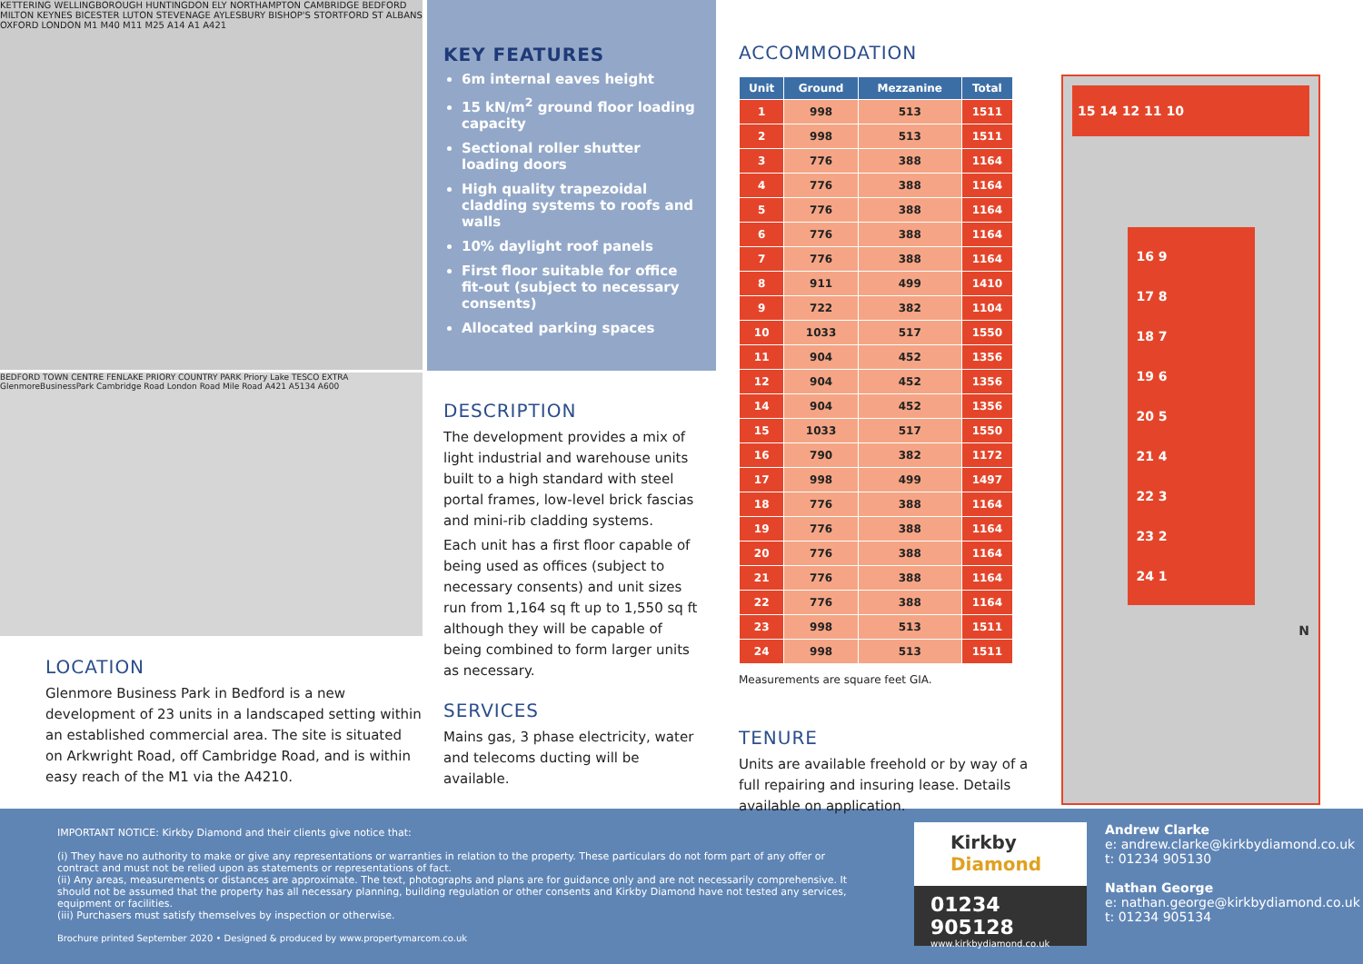KETTERING WELLINGBOROUGH HUNTINGDON ELY NORTHAMPTON CAMBRIDGE BEDFORD MILTON KEYNES BICESTER LUTON STEVENAGE AYLESBURY BISHOP'S STORTFORD ST ALBANS OXFORD LONDON M1 M40 M11 M25 A14 A1 A421
BEDFORD TOWN CENTRE FENLAKE PRIORY COUNTRY PARK Priory Lake TESCO EXTRA GlenmoreBusinessPark Cambridge Road London Road Mile Road A421 A5134 A600
LOCATION
Glenmore Business Park in Bedford is a new development of 23 units in a landscaped setting within an established commercial area. The site is situated on Arkwright Road, off Cambridge Road, and is within easy reach of the M1 via the A4210.
KEY FEATURES
6m internal eaves height
15 kN/m<sup>2</sup> ground floor loading capacity
Sectional roller shutter loading doors
High quality trapezoidal cladding systems to roofs and walls
10% daylight roof panels
First floor suitable for office fit-out (subject to necessary consents)
Allocated parking spaces
DESCRIPTION
The development provides a mix of light industrial and warehouse units built to a high standard with steel portal frames, low-level brick fascias and mini-rib cladding systems.
Each unit has a first floor capable of being used as offices (subject to necessary consents) and unit sizes run from 1,164 sq ft up to 1,550 sq ft although they will be capable of being combined to form larger units as necessary.
SERVICES
Mains gas, 3 phase electricity, water and telecoms ducting will be available.
ACCOMMODATION
| Unit | Ground | Mezzanine | Total |
| --- | --- | --- | --- |
| 1 | 998 | 513 | 1511 |
| 2 | 998 | 513 | 1511 |
| 3 | 776 | 388 | 1164 |
| 4 | 776 | 388 | 1164 |
| 5 | 776 | 388 | 1164 |
| 6 | 776 | 388 | 1164 |
| 7 | 776 | 388 | 1164 |
| 8 | 911 | 499 | 1410 |
| 9 | 722 | 382 | 1104 |
| 10 | 1033 | 517 | 1550 |
| 11 | 904 | 452 | 1356 |
| 12 | 904 | 452 | 1356 |
| 14 | 904 | 452 | 1356 |
| 15 | 1033 | 517 | 1550 |
| 16 | 790 | 382 | 1172 |
| 17 | 998 | 499 | 1497 |
| 18 | 776 | 388 | 1164 |
| 19 | 776 | 388 | 1164 |
| 20 | 776 | 388 | 1164 |
| 21 | 776 | 388 | 1164 |
| 22 | 776 | 388 | 1164 |
| 23 | 998 | 513 | 1511 |
| 24 | 998 | 513 | 1511 |
Measurements are square feet GIA.
TENURE
Units are available freehold or by way of a full repairing and insuring lease. Details available on application.
15 14 12 11 10
16 9
17 8
18 7
19 6
20 5
21 4
22 3
23 2
24 1
N
IMPORTANT NOTICE: Kirkby Diamond and their clients give notice that:
(i) They have no authority to make or give any representations or warranties in relation to the property. These particulars do not form part of any offer or contract and must not be relied upon as statements or representations of fact.
(ii) Any areas, measurements or distances are approximate. The text, photographs and plans are for guidance only and are not necessarily comprehensive. It should not be assumed that the property has all necessary planning, building regulation or other consents and Kirkby Diamond have not tested any services, equipment or facilities.
(iii) Purchasers must satisfy themselves by inspection or otherwise.
Brochure printed September 2020 • Designed & produced by www.propertymarcom.co.uk
Kirkby Diamond
01234 905128
www.kirkbydiamond.co.uk
Andrew Clarke
e: andrew.clarke@kirkbydiamond.co.uk
t: 01234 905130
Nathan George
e: nathan.george@kirkbydiamond.co.uk
t: 01234 905134